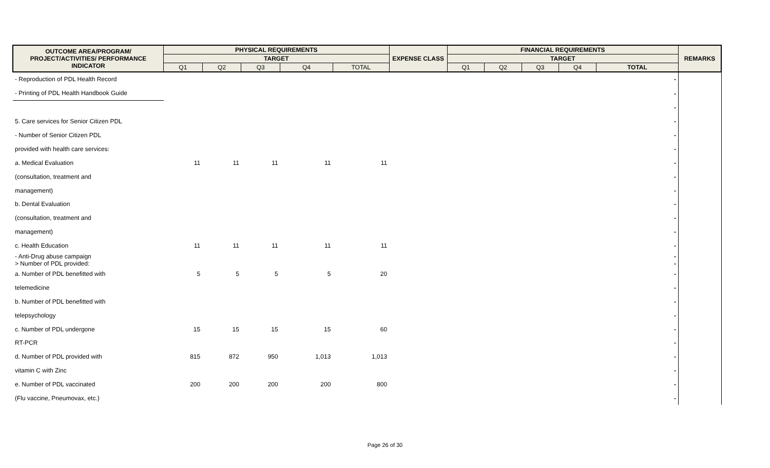| OUTCOME AREA/PROGRAM/ PROJECT/ACTIVITIES/ PERFORMANCE INDICATOR | PHYSICAL REQUIREMENTS | | | | | EXPENSE CLASS | FINANCIAL REQUIREMENTS | | | | | REMARKS |
| --- | --- | --- | --- | --- | --- | --- | --- | --- | --- | --- | --- | --- |
| | TARGET | | | | | | TARGET | | | | | |
| | Q1 | Q2 | Q3 | Q4 | TOTAL | | Q1 | Q2 | Q3 | Q4 | TOTAL | |
| - Reproduction of PDL Health Record | | | | | | | | | | | - | |
| - Printing of PDL Health Handbook Guide | | | | | | | | | | | - | |
| | | | | | | | | | | | - | |
| 5. Care services for Senior Citizen PDL | | | | | | | | | | | - | |
| - Number of Senior Citizen PDL | | | | | | | | | | | - | |
| provided with health care services: | | | | | | | | | | | - | |
| a. Medical Evaluation | 11 | 11 | 11 | 11 | 11 | | | | | | - | |
| (consultation, treatment and | | | | | | | | | | | - | |
| management) | | | | | | | | | | | - | |
| b. Dental Evaluation | | | | | | | | | | | - | |
| (consultation, treatment and | | | | | | | | | | | - | |
| management) | | | | | | | | | | | - | |
| c. Health Education | 11 | 11 | 11 | 11 | 11 | | | | | | - | |
| - Anti-Drug abuse campaign > Number of PDL provided: | | | | | | | | | | | - - | |
| a. Number of PDL benefitted with | 5 | 5 | 5 | 5 | 20 | | | | | | - | |
| telemedicine | | | | | | | | | | | - | |
| b. Number of PDL benefitted with | | | | | | | | | | | - | |
| telepsychology | | | | | | | | | | | - | |
| c. Number of PDL undergone | 15 | 15 | 15 | 15 | 60 | | | | | | - | |
| RT-PCR | | | | | | | | | | | - | |
| d. Number of PDL provided with | 815 | 872 | 950 | 1,013 | 1,013 | | | | | | - | |
| vitamin C with Zinc | | | | | | | | | | | - | |
| e. Number of PDL vaccinated | 200 | 200 | 200 | 200 | 800 | | | | | | - | |
| (Flu vaccine, Pneumovax, etc.) | | | | | | | | | | | - | |
Page 26 of 30